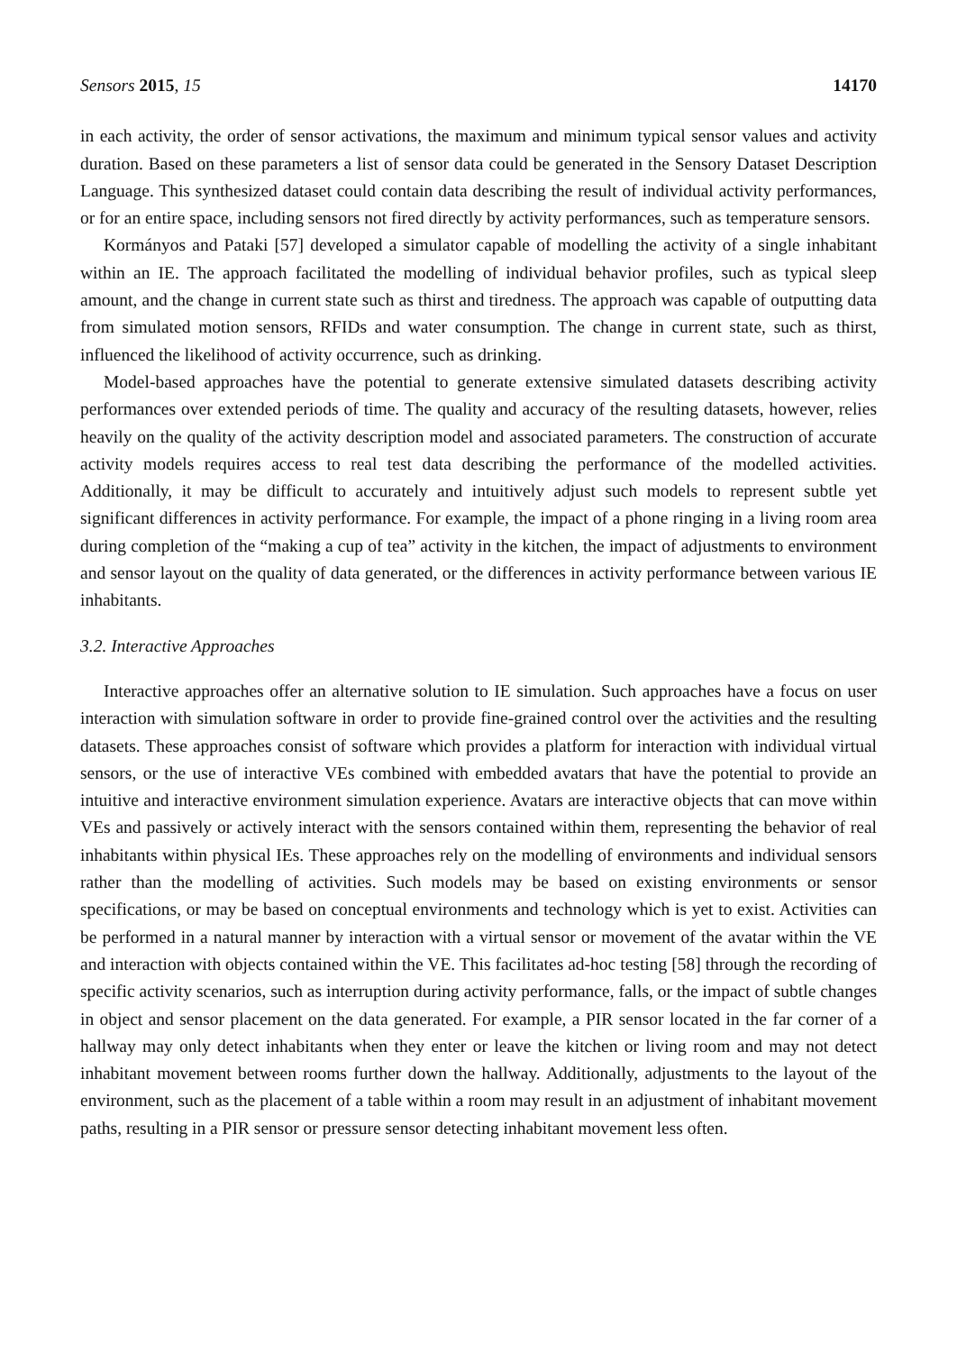Sensors 2015, 15 14170
in each activity, the order of sensor activations, the maximum and minimum typical sensor values and activity duration. Based on these parameters a list of sensor data could be generated in the Sensory Dataset Description Language. This synthesized dataset could contain data describing the result of individual activity performances, or for an entire space, including sensors not fired directly by activity performances, such as temperature sensors.
Kormányos and Pataki [57] developed a simulator capable of modelling the activity of a single inhabitant within an IE. The approach facilitated the modelling of individual behavior profiles, such as typical sleep amount, and the change in current state such as thirst and tiredness. The approach was capable of outputting data from simulated motion sensors, RFIDs and water consumption. The change in current state, such as thirst, influenced the likelihood of activity occurrence, such as drinking.
Model-based approaches have the potential to generate extensive simulated datasets describing activity performances over extended periods of time. The quality and accuracy of the resulting datasets, however, relies heavily on the quality of the activity description model and associated parameters. The construction of accurate activity models requires access to real test data describing the performance of the modelled activities. Additionally, it may be difficult to accurately and intuitively adjust such models to represent subtle yet significant differences in activity performance. For example, the impact of a phone ringing in a living room area during completion of the “making a cup of tea” activity in the kitchen, the impact of adjustments to environment and sensor layout on the quality of data generated, or the differences in activity performance between various IE inhabitants.
3.2. Interactive Approaches
Interactive approaches offer an alternative solution to IE simulation. Such approaches have a focus on user interaction with simulation software in order to provide fine-grained control over the activities and the resulting datasets. These approaches consist of software which provides a platform for interaction with individual virtual sensors, or the use of interactive VEs combined with embedded avatars that have the potential to provide an intuitive and interactive environment simulation experience. Avatars are interactive objects that can move within VEs and passively or actively interact with the sensors contained within them, representing the behavior of real inhabitants within physical IEs. These approaches rely on the modelling of environments and individual sensors rather than the modelling of activities. Such models may be based on existing environments or sensor specifications, or may be based on conceptual environments and technology which is yet to exist. Activities can be performed in a natural manner by interaction with a virtual sensor or movement of the avatar within the VE and interaction with objects contained within the VE. This facilitates ad-hoc testing [58] through the recording of specific activity scenarios, such as interruption during activity performance, falls, or the impact of subtle changes in object and sensor placement on the data generated. For example, a PIR sensor located in the far corner of a hallway may only detect inhabitants when they enter or leave the kitchen or living room and may not detect inhabitant movement between rooms further down the hallway. Additionally, adjustments to the layout of the environment, such as the placement of a table within a room may result in an adjustment of inhabitant movement paths, resulting in a PIR sensor or pressure sensor detecting inhabitant movement less often.